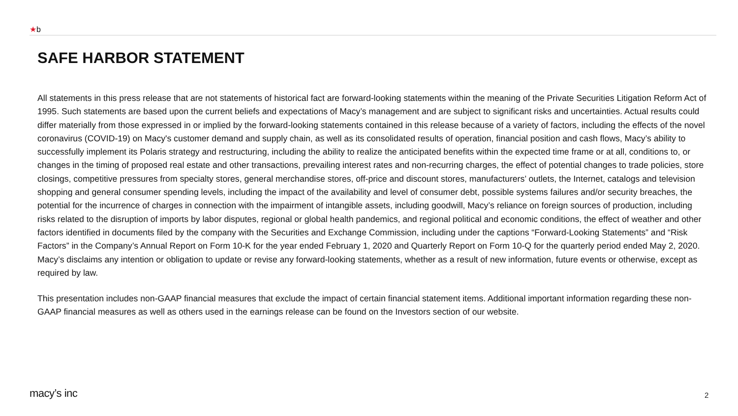★b
SAFE HARBOR STATEMENT
All statements in this press release that are not statements of historical fact are forward-looking statements within the meaning of the Private Securities Litigation Reform Act of 1995. Such statements are based upon the current beliefs and expectations of Macy’s management and are subject to significant risks and uncertainties. Actual results could differ materially from those expressed in or implied by the forward-looking statements contained in this release because of a variety of factors, including the effects of the novel coronavirus (COVID-19) on Macy's customer demand and supply chain, as well as its consolidated results of operation, financial position and cash flows, Macy’s ability to successfully implement its Polaris strategy and restructuring, including the ability to realize the anticipated benefits within the expected time frame or at all, conditions to, or changes in the timing of proposed real estate and other transactions, prevailing interest rates and non-recurring charges, the effect of potential changes to trade policies, store closings, competitive pressures from specialty stores, general merchandise stores, off-price and discount stores, manufacturers’ outlets, the Internet, catalogs and television shopping and general consumer spending levels, including the impact of the availability and level of consumer debt, possible systems failures and/or security breaches, the potential for the incurrence of charges in connection with the impairment of intangible assets, including goodwill, Macy’s reliance on foreign sources of production, including risks related to the disruption of imports by labor disputes, regional or global health pandemics, and regional political and economic conditions, the effect of weather and other factors identified in documents filed by the company with the Securities and Exchange Commission, including under the captions “Forward-Looking Statements” and “Risk Factors” in the Company’s Annual Report on Form 10-K for the year ended February 1, 2020 and Quarterly Report on Form 10-Q for the quarterly period ended May 2, 2020. Macy’s disclaims any intention or obligation to update or revise any forward-looking statements, whether as a result of new information, future events or otherwise, except as required by law.
This presentation includes non-GAAP financial measures that exclude the impact of certain financial statement items. Additional important information regarding these non-GAAP financial measures as well as others used in the earnings release can be found on the Investors section of our website.
macy’s inc 2